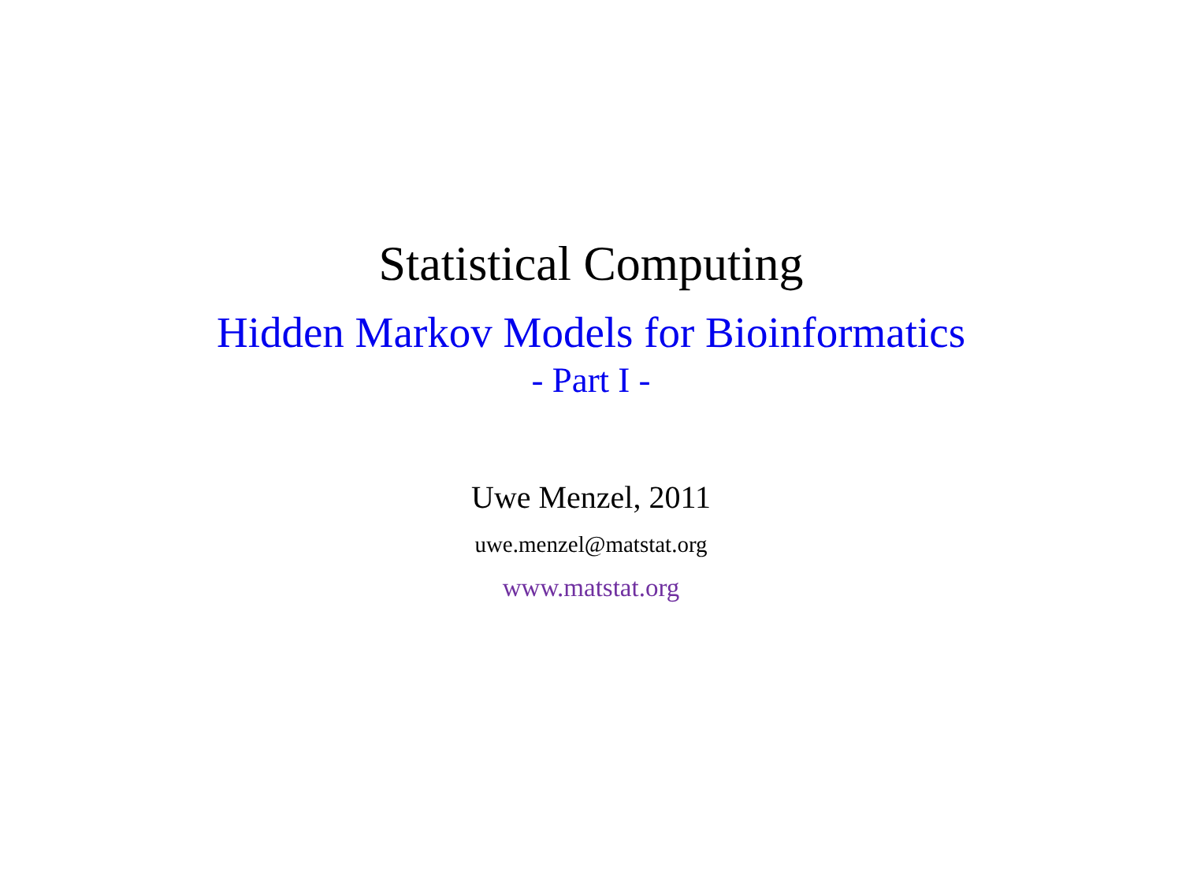Statistical Computing
Hidden Markov Models for Bioinformatics
- Part I -
Uwe Menzel, 2011
uwe.menzel@matstat.org
www.matstat.org